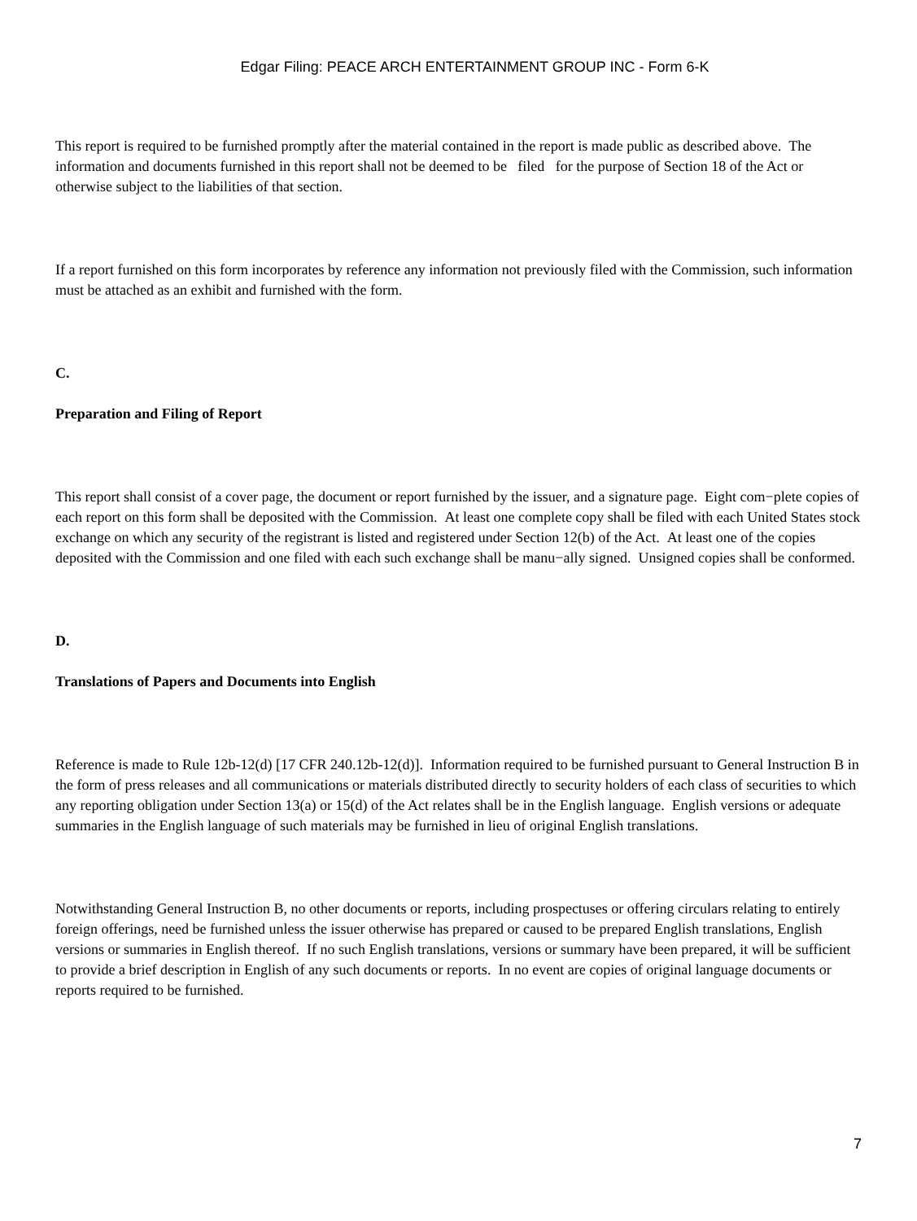Edgar Filing: PEACE ARCH ENTERTAINMENT GROUP INC - Form 6-K
This report is required to be furnished promptly after the material contained in the report is made public as described above. The information and documents furnished in this report shall not be deemed to be filed for the purpose of Section 18 of the Act or otherwise subject to the liabilities of that section.
If a report furnished on this form incorporates by reference any information not previously filed with the Commission, such information must be attached as an exhibit and furnished with the form.
C.
Preparation and Filing of Report
This report shall consist of a cover page, the document or report furnished by the issuer, and a signature page. Eight com−plete copies of each report on this form shall be deposited with the Commission. At least one complete copy shall be filed with each United States stock exchange on which any security of the registrant is listed and registered under Section 12(b) of the Act. At least one of the copies deposited with the Commission and one filed with each such exchange shall be manu−ally signed. Unsigned copies shall be conformed.
D.
Translations of Papers and Documents into English
Reference is made to Rule 12b-12(d) [17 CFR 240.12b-12(d)]. Information required to be furnished pursuant to General Instruction B in the form of press releases and all communications or materials distributed directly to security holders of each class of securities to which any reporting obligation under Section 13(a) or 15(d) of the Act relates shall be in the English language. English versions or adequate summaries in the English language of such materials may be furnished in lieu of original English translations.
Notwithstanding General Instruction B, no other documents or reports, including prospectuses or offering circulars relating to entirely foreign offerings, need be furnished unless the issuer otherwise has prepared or caused to be prepared English translations, English versions or summaries in English thereof. If no such English translations, versions or summary have been prepared, it will be sufficient to provide a brief description in English of any such documents or reports. In no event are copies of original language documents or reports required to be furnished.
7